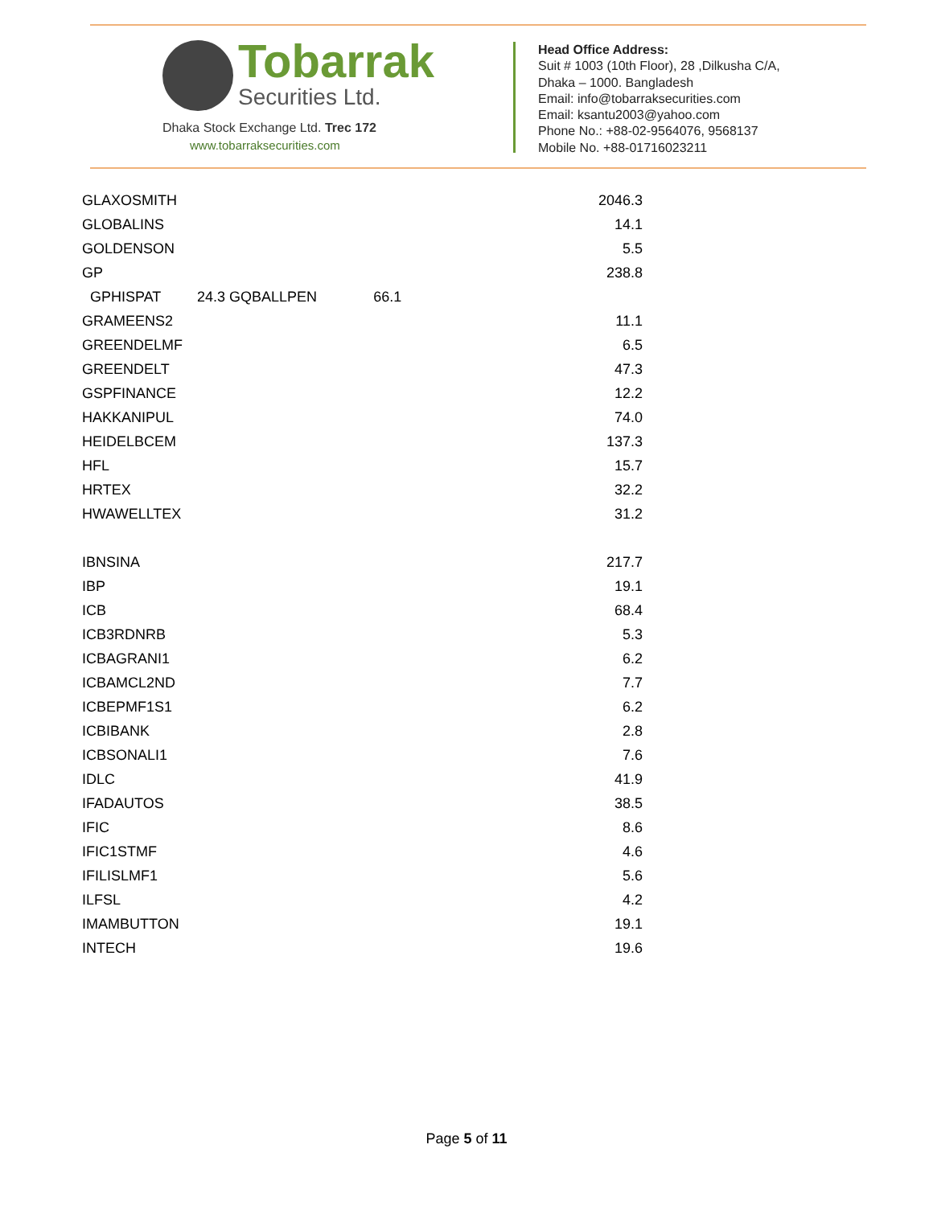Tobarrak
Securities Ltd.
Dhaka Stock Exchange Ltd. Trec 172
www.tobarraksecurities.com
Head Office Address:
Suit # 1003 (10th Floor), 28 ,Dilkusha C/A,
Dhaka – 1000. Bangladesh
Email: info@tobarraksecurities.com
Email: ksantu2003@yahoo.com
Phone No.: +88-02-9564076, 9568137
Mobile No. +88-01716023211
| GLAXOSMITH | 2046.3 |
| GLOBALINS | 14.1 |
| GOLDENSON | 5.5 |
| GP | 238.8 |
| GPHISPAT 24.3 GQBALLPEN 66.1 | |
| GRAMEENS2 | 11.1 |
| GREENDELMF | 6.5 |
| GREENDELT | 47.3 |
| GSPFINANCE | 12.2 |
| HAKKANIPUL | 74.0 |
| HEIDELBCEM | 137.3 |
| HFL | 15.7 |
| HRTEX | 32.2 |
| HWAWELLTEX | 31.2 |
| IBNSINA | 217.7 |
| IBP | 19.1 |
| ICB | 68.4 |
| ICB3RDNRB | 5.3 |
| ICBAGRANI1 | 6.2 |
| ICBAMCL2ND | 7.7 |
| ICBEPMF1S1 | 6.2 |
| ICBIBANK | 2.8 |
| ICBSONALI1 | 7.6 |
| IDLC | 41.9 |
| IFADAUTOS | 38.5 |
| IFIC | 8.6 |
| IFIC1STMF | 4.6 |
| IFILISLMF1 | 5.6 |
| ILFSL | 4.2 |
| IMAMBUTTON | 19.1 |
| INTECH | 19.6 |
Page 5 of 11